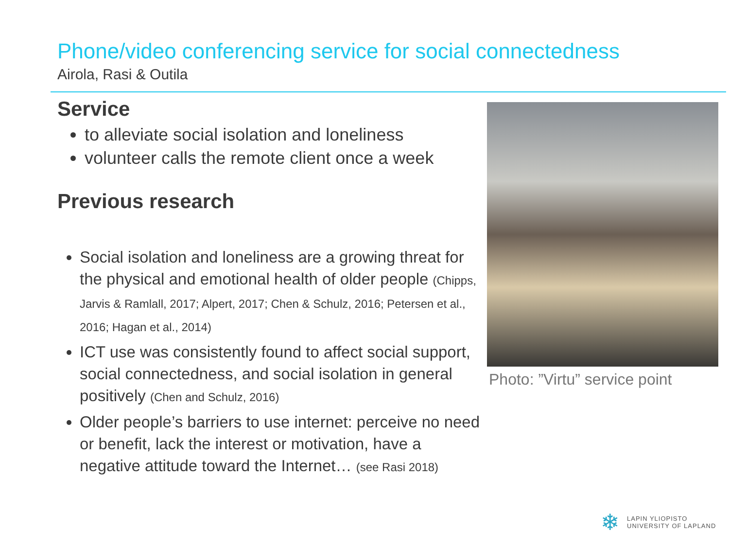Phone/video conferencing service for social connectedness
Airola, Rasi & Outila
Service
to alleviate social isolation and loneliness
volunteer calls the remote client once a week
Previous research
Social isolation and loneliness are a growing threat for the physical and emotional health of older people (Chipps, Jarvis & Ramlall, 2017; Alpert, 2017; Chen & Schulz, 2016; Petersen et al., 2016; Hagan et al., 2014)
ICT use was consistently found to affect social support, social connectedness, and social isolation in general positively (Chen and Schulz, 2016)
Older people’s barriers to use internet: perceive no need or benefit, lack the interest or motivation, have a negative attitude toward the Internet… (see Rasi 2018)
Photo: ”Virtu” service point
❄
LAPIN YLIOPISTO
UNIVERSITY OF LAPLAND